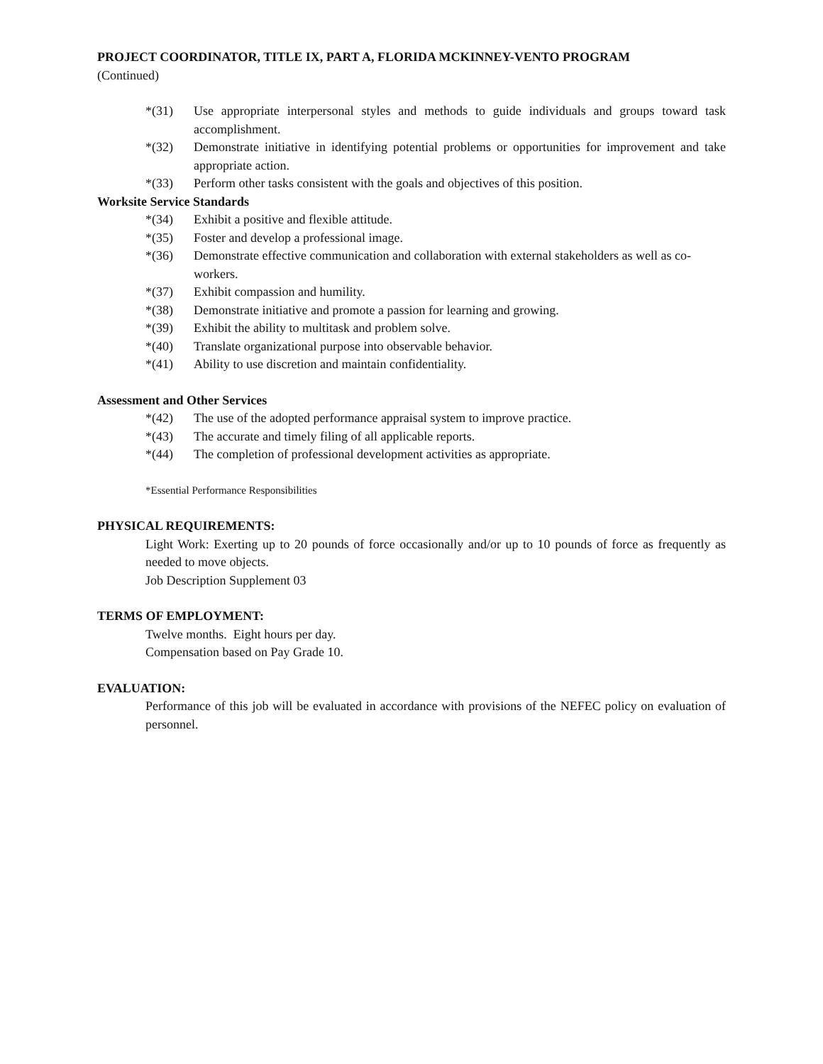PROJECT COORDINATOR, TITLE IX, PART A, FLORIDA MCKINNEY-VENTO PROGRAM
(Continued)
*(31) Use appropriate interpersonal styles and methods to guide individuals and groups toward task accomplishment.
*(32) Demonstrate initiative in identifying potential problems or opportunities for improvement and take appropriate action.
*(33) Perform other tasks consistent with the goals and objectives of this position.
Worksite Service Standards
*(34) Exhibit a positive and flexible attitude.
*(35) Foster and develop a professional image.
*(36) Demonstrate effective communication and collaboration with external stakeholders as well as co-workers.
*(37) Exhibit compassion and humility.
*(38) Demonstrate initiative and promote a passion for learning and growing.
*(39) Exhibit the ability to multitask and problem solve.
*(40) Translate organizational purpose into observable behavior.
*(41) Ability to use discretion and maintain confidentiality.
Assessment and Other Services
*(42) The use of the adopted performance appraisal system to improve practice.
*(43) The accurate and timely filing of all applicable reports.
*(44) The completion of professional development activities as appropriate.
*Essential Performance Responsibilities
PHYSICAL REQUIREMENTS:
Light Work: Exerting up to 20 pounds of force occasionally and/or up to 10 pounds of force as frequently as needed to move objects.
Job Description Supplement 03
TERMS OF EMPLOYMENT:
Twelve months. Eight hours per day.
Compensation based on Pay Grade 10.
EVALUATION:
Performance of this job will be evaluated in accordance with provisions of the NEFEC policy on evaluation of personnel.